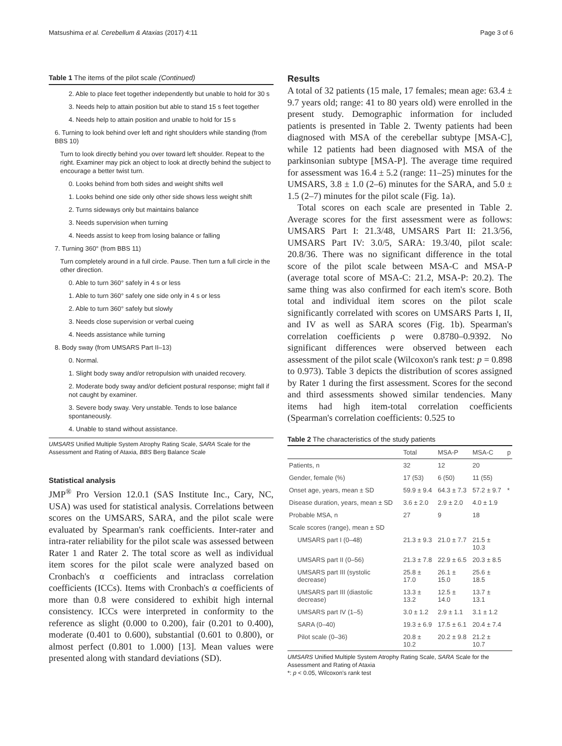Matsushima et al. Cerebellum & Ataxias (2017) 4:11 Page 3 of 6
Table 1 The items of the pilot scale (Continued)
2. Able to place feet together independently but unable to hold for 30 s
3. Needs help to attain position but able to stand 15 s feet together
4. Needs help to attain position and unable to hold for 15 s
6. Turning to look behind over left and right shoulders while standing (from BBS 10)
Turn to look directly behind you over toward left shoulder. Repeat to the right. Examiner may pick an object to look at directly behind the subject to encourage a better twist turn.
0. Looks behind from both sides and weight shifts well
1. Looks behind one side only other side shows less weight shift
2. Turns sideways only but maintains balance
3. Needs supervision when turning
4. Needs assist to keep from losing balance or falling
7. Turning 360° (from BBS 11)
Turn completely around in a full circle. Pause. Then turn a full circle in the other direction.
0. Able to turn 360° safely in 4 s or less
1. Able to turn 360° safely one side only in 4 s or less
2. Able to turn 360° safely but slowly
3. Needs close supervision or verbal cueing
4. Needs assistance while turning
8. Body sway (from UMSARS Part II–13)
0. Normal.
1. Slight body sway and/or retropulsion with unaided recovery.
2. Moderate body sway and/or deficient postural response; might fall if not caught by examiner.
3. Severe body sway. Very unstable. Tends to lose balance spontaneously.
4. Unable to stand without assistance.
UMSARS Unified Multiple System Atrophy Rating Scale, SARA Scale for the Assessment and Rating of Ataxia, BBS Berg Balance Scale
Statistical analysis
JMP<sup>®</sup> Pro Version 12.0.1 (SAS Institute Inc., Cary, NC, USA) was used for statistical analysis. Correlations between scores on the UMSARS, SARA, and the pilot scale were evaluated by Spearman's rank coefficients. Inter-rater and intra-rater reliability for the pilot scale was assessed between Rater 1 and Rater 2. The total score as well as individual item scores for the pilot scale were analyzed based on Cronbach's α coefficients and intraclass correlation coefficients (ICCs). Items with Cronbach's α coefficients of more than 0.8 were considered to exhibit high internal consistency. ICCs were interpreted in conformity to the reference as slight (0.000 to 0.200), fair (0.201 to 0.400), moderate (0.401 to 0.600), substantial (0.601 to 0.800), or almost perfect (0.801 to 1.000) [13]. Mean values were presented along with standard deviations (SD).
Results
A total of 32 patients (15 male, 17 females; mean age: 63.4 ± 9.7 years old; range: 41 to 80 years old) were enrolled in the present study. Demographic information for included patients is presented in Table 2. Twenty patients had been diagnosed with MSA of the cerebellar subtype [MSA-C], while 12 patients had been diagnosed with MSA of the parkinsonian subtype [MSA-P]. The average time required for assessment was 16.4 ± 5.2 (range: 11–25) minutes for the UMSARS, 3.8 ± 1.0 (2–6) minutes for the SARA, and 5.0 ± 1.5 (2–7) minutes for the pilot scale (Fig. 1a).
Total scores on each scale are presented in Table 2. Average scores for the first assessment were as follows: UMSARS Part I: 21.3/48, UMSARS Part II: 21.3/56, UMSARS Part IV: 3.0/5, SARA: 19.3/40, pilot scale: 20.8/36. There was no significant difference in the total score of the pilot scale between MSA-C and MSA-P (average total score of MSA-C: 21.2, MSA-P: 20.2). The same thing was also confirmed for each item's score. Both total and individual item scores on the pilot scale significantly correlated with scores on UMSARS Parts I, II, and IV as well as SARA scores (Fig. 1b). Spearman's correlation coefficients ρ were 0.8780–0.9392. No significant differences were observed between each assessment of the pilot scale (Wilcoxon's rank test: p = 0.898 to 0.973). Table 3 depicts the distribution of scores assigned by Rater 1 during the first assessment. Scores for the second and third assessments showed similar tendencies. Many items had high item-total correlation coefficients (Spearman's correlation coefficients: 0.525 to
Table 2 The characteristics of the study patients
| | Total | MSA-P | MSA-C | p |
| --- | --- | --- | --- | --- |
| Patients, n | 32 | 12 | 20 | |
| Gender, female (%) | 17 (53) | 6 (50) | 11 (55) | |
| Onset age, years, mean ± SD | 59.9 ± 9.4 | 64.3 ± 7.3 | 57.2 ± 9.7 | * |
| Disease duration, years, mean ± SD | 3.6 ± 2.0 | 2.9 ± 2.0 | 4.0 ± 1.9 | |
| Probable MSA, n | 27 | 9 | 18 | |
| Scale scores (range), mean ± SD | | | | |
| UMSARS part I (0–48) | 21.3 ± 9.3 | 21.0 ± 7.7 | 21.5 ± 10.3 | |
| UMSARS part II (0–56) | 21.3 ± 7.8 | 22.9 ± 6.5 | 20.3 ± 8.5 | |
| UMSARS part III (systolic decrease) | 25.8 ± 17.0 | 26.1 ± 15.0 | 25.6 ± 18.5 | |
| UMSARS part III (diastolic decrease) | 13.3 ± 13.2 | 12.5 ± 14.0 | 13.7 ± 13.1 | |
| UMSARS part IV (1–5) | 3.0 ± 1.2 | 2.9 ± 1.1 | 3.1 ± 1.2 | |
| SARA (0–40) | 19.3 ± 6.9 | 17.5 ± 6.1 | 20.4 ± 7.4 | |
| Pilot scale (0–36) | 20.8 ± 10.2 | 20.2 ± 9.8 | 21.2 ± 10.7 | |
UMSARS Unified Multiple System Atrophy Rating Scale, SARA Scale for the Assessment and Rating of Ataxia
*: p < 0.05, Wilcoxon's rank test